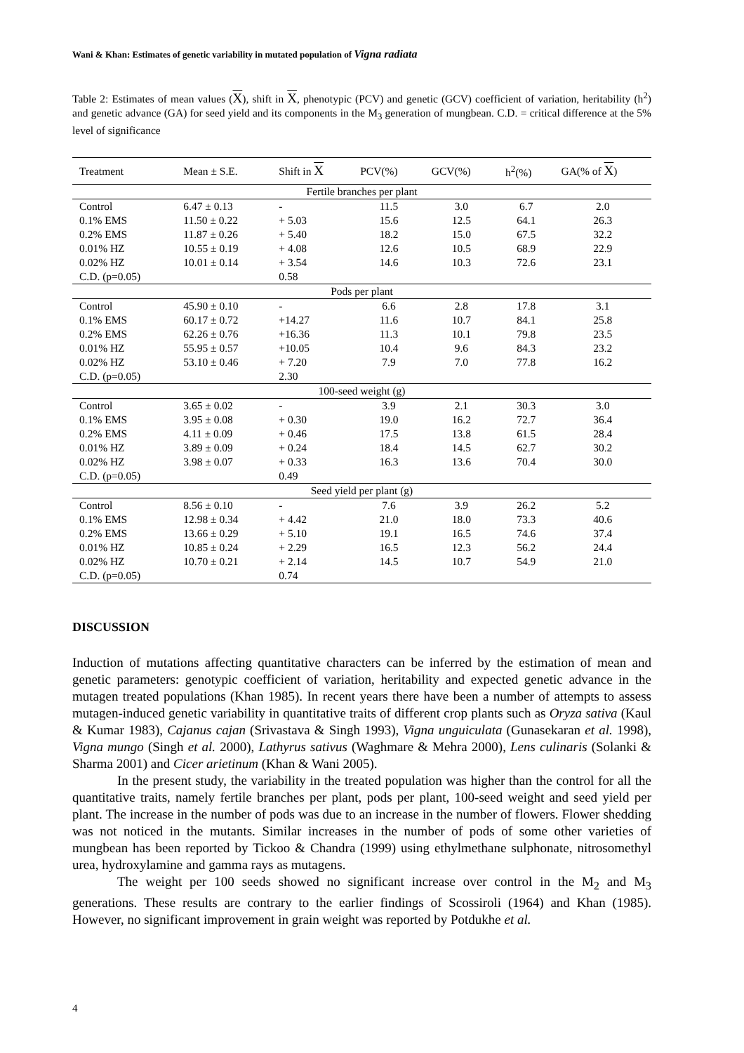Wani & Khan: Estimates of genetic variability in mutated population of Vigna radiata
Table 2: Estimates of mean values (X), shift in X, phenotypic (PCV) and genetic (GCV) coefficient of variation, heritability (h<sup>2</sup>) and genetic advance (GA) for seed yield and its components in the M<sub>3</sub> generation of mungbean. C.D. = critical difference at the 5% level of significance
| Treatment | Mean ± S.E. | Shift in X | PCV(%) | GCV(%) | h<sup>2</sup>(%) | GA(% of X ) |
| --- | --- | --- | --- | --- | --- | --- |
| Fertile branches per plant | | | | | | |
| Control | 6.47 ± 0.13 | - | 11.5 | 3.0 | 6.7 | 2.0 |
| 0.1% EMS | 11.50 ± 0.22 | + 5.03 | 15.6 | 12.5 | 64.1 | 26.3 |
| 0.2% EMS | 11.87 ± 0.26 | + 5.40 | 18.2 | 15.0 | 67.5 | 32.2 |
| 0.01% HZ | 10.55 ± 0.19 | + 4.08 | 12.6 | 10.5 | 68.9 | 22.9 |
| 0.02% HZ | 10.01 ± 0.14 | + 3.54 | 14.6 | 10.3 | 72.6 | 23.1 |
| C.D. (p=0.05) | | 0.58 | | | | |
| Pods per plant | | | | | | |
| Control | 45.90 ± 0.10 | - | 6.6 | 2.8 | 17.8 | 3.1 |
| 0.1% EMS | 60.17 ± 0.72 | +14.27 | 11.6 | 10.7 | 84.1 | 25.8 |
| 0.2% EMS | 62.26 ± 0.76 | +16.36 | 11.3 | 10.1 | 79.8 | 23.5 |
| 0.01% HZ | 55.95 ± 0.57 | +10.05 | 10.4 | 9.6 | 84.3 | 23.2 |
| 0.02% HZ | 53.10 ± 0.46 | + 7.20 | 7.9 | 7.0 | 77.8 | 16.2 |
| C.D. (p=0.05) | | 2.30 | | | | |
| 100-seed weight (g) | | | | | | |
| Control | 3.65 ± 0.02 | - | 3.9 | 2.1 | 30.3 | 3.0 |
| 0.1% EMS | 3.95 ± 0.08 | + 0.30 | 19.0 | 16.2 | 72.7 | 36.4 |
| 0.2% EMS | 4.11 ± 0.09 | + 0.46 | 17.5 | 13.8 | 61.5 | 28.4 |
| 0.01% HZ | 3.89 ± 0.09 | + 0.24 | 18.4 | 14.5 | 62.7 | 30.2 |
| 0.02% HZ | 3.98 ± 0.07 | + 0.33 | 16.3 | 13.6 | 70.4 | 30.0 |
| C.D. (p=0.05) | | 0.49 | | | | |
| Seed yield per plant (g) | | | | | | |
| Control | 8.56 ± 0.10 | - | 7.6 | 3.9 | 26.2 | 5.2 |
| 0.1% EMS | 12.98 ± 0.34 | + 4.42 | 21.0 | 18.0 | 73.3 | 40.6 |
| 0.2% EMS | 13.66 ± 0.29 | + 5.10 | 19.1 | 16.5 | 74.6 | 37.4 |
| 0.01% HZ | 10.85 ± 0.24 | + 2.29 | 16.5 | 12.3 | 56.2 | 24.4 |
| 0.02% HZ | 10.70 ± 0.21 | + 2.14 | 14.5 | 10.7 | 54.9 | 21.0 |
| C.D. (p=0.05) | | 0.74 | | | | |
DISCUSSION
Induction of mutations affecting quantitative characters can be inferred by the estimation of mean and genetic parameters: genotypic coefficient of variation, heritability and expected genetic advance in the mutagen treated populations (Khan 1985). In recent years there have been a number of attempts to assess mutagen-induced genetic variability in quantitative traits of different crop plants such as Oryza sativa (Kaul & Kumar 1983), Cajanus cajan (Srivastava & Singh 1993), Vigna unguiculata (Gunasekaran et al. 1998), Vigna mungo (Singh et al. 2000), Lathyrus sativus (Waghmare & Mehra 2000), Lens culinaris (Solanki & Sharma 2001) and Cicer arietinum (Khan & Wani 2005).
In the present study, the variability in the treated population was higher than the control for all the quantitative traits, namely fertile branches per plant, pods per plant, 100-seed weight and seed yield per plant. The increase in the number of pods was due to an increase in the number of flowers. Flower shedding was not noticed in the mutants. Similar increases in the number of pods of some other varieties of mungbean has been reported by Tickoo & Chandra (1999) using ethylmethane sulphonate, nitrosomethyl urea, hydroxylamine and gamma rays as mutagens.
The weight per 100 seeds showed no significant increase over control in the M<sub>2</sub> and M<sub>3</sub> generations. These results are contrary to the earlier findings of Scossiroli (1964) and Khan (1985). However, no significant improvement in grain weight was reported by Potdukhe et al.
4